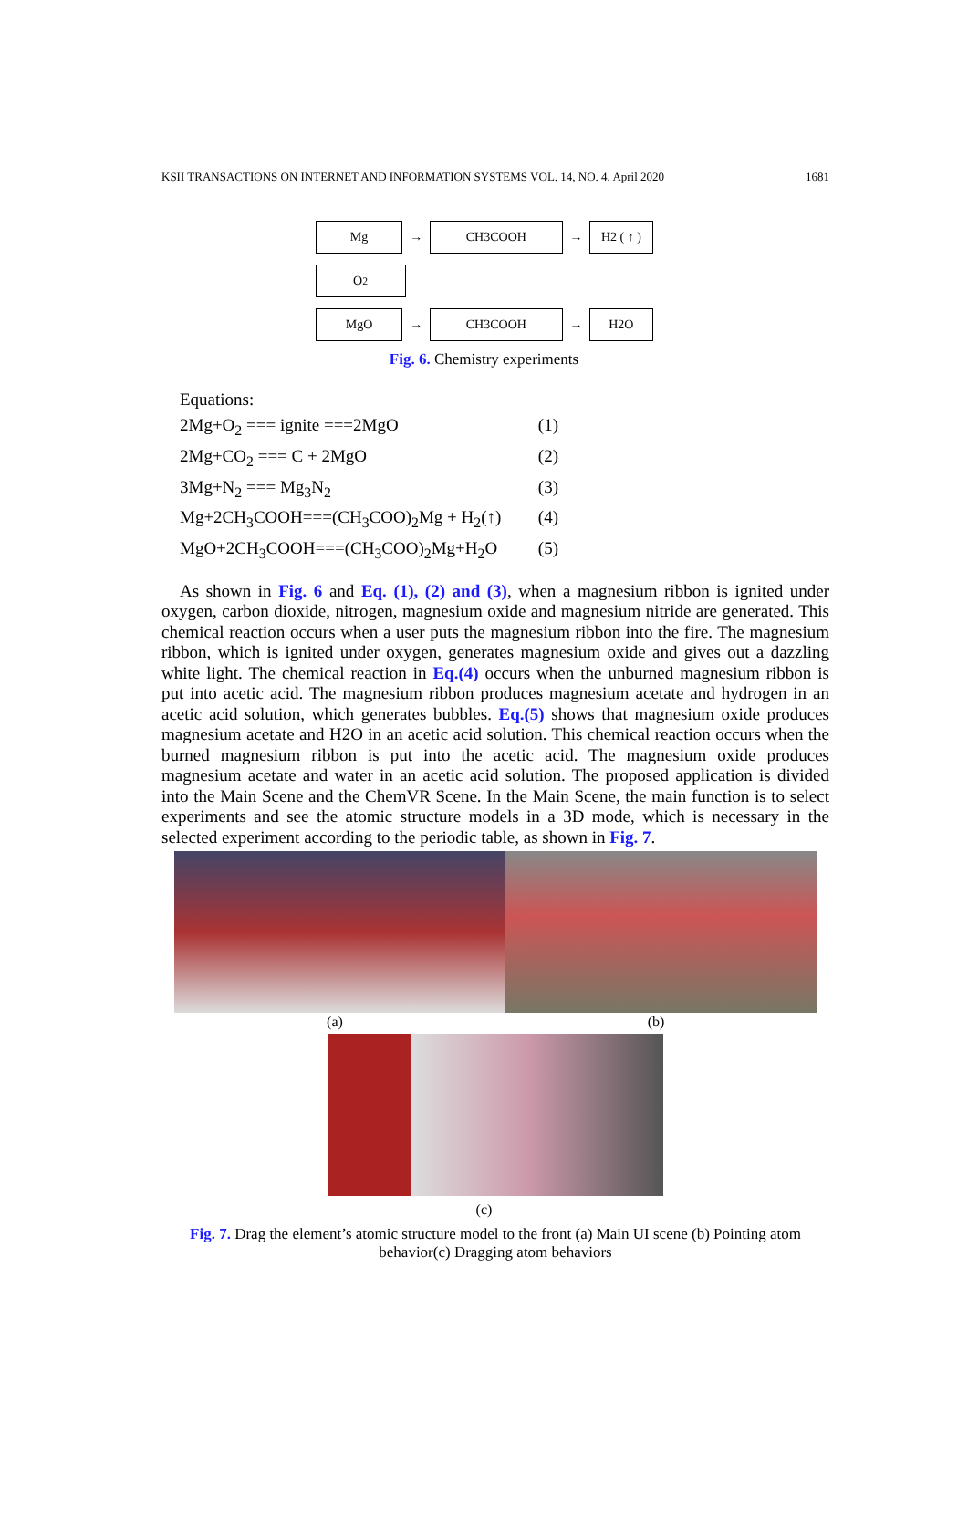KSII TRANSACTIONS ON INTERNET AND INFORMATION SYSTEMS VOL. 14, NO. 4, April 2020 1681
Mg
→
CH3COOH
→
H2 ( ↑ )
O<sub>2</sub>
MgO
→
CH3COOH
→
H2O
Fig. 6. Chemistry experiments
Equations:
2Mg+O<sub>2</sub> === ignite ===2MgO (1)
2Mg+CO<sub>2</sub> === C + 2MgO (2)
3Mg+N<sub>2</sub> === Mg<sub>3</sub>N<sub>2</sub> (3)
Mg+2CH<sub>3</sub>COOH===(CH<sub>3</sub>COO)<sub>2</sub>Mg + H<sub>2</sub>(↑) (4)
MgO+2CH<sub>3</sub>COOH===(CH<sub>3</sub>COO)<sub>2</sub>Mg+H<sub>2</sub>O (5)
As shown in Fig. 6 and Eq. (1), (2) and (3), when a magnesium ribbon is ignited under oxygen, carbon dioxide, nitrogen, magnesium oxide and magnesium nitride are generated. This chemical reaction occurs when a user puts the magnesium ribbon into the fire. The magnesium ribbon, which is ignited under oxygen, generates magnesium oxide and gives out a dazzling white light. The chemical reaction in Eq.(4) occurs when the unburned magnesium ribbon is put into acetic acid. The magnesium ribbon produces magnesium acetate and hydrogen in an acetic acid solution, which generates bubbles. Eq.(5) shows that magnesium oxide produces magnesium acetate and H2O in an acetic acid solution. This chemical reaction occurs when the burned magnesium ribbon is put into the acetic acid. The magnesium oxide produces magnesium acetate and water in an acetic acid solution. The proposed application is divided into the Main Scene and the ChemVR Scene. In the Main Scene, the main function is to select experiments and see the atomic structure models in a 3D mode, which is necessary in the selected experiment according to the periodic table, as shown in Fig. 7.
(a) (b)
(c)
Fig. 7. Drag the element’s atomic structure model to the front (a) Main UI scene (b) Pointing atom behavior(c) Dragging atom behaviors